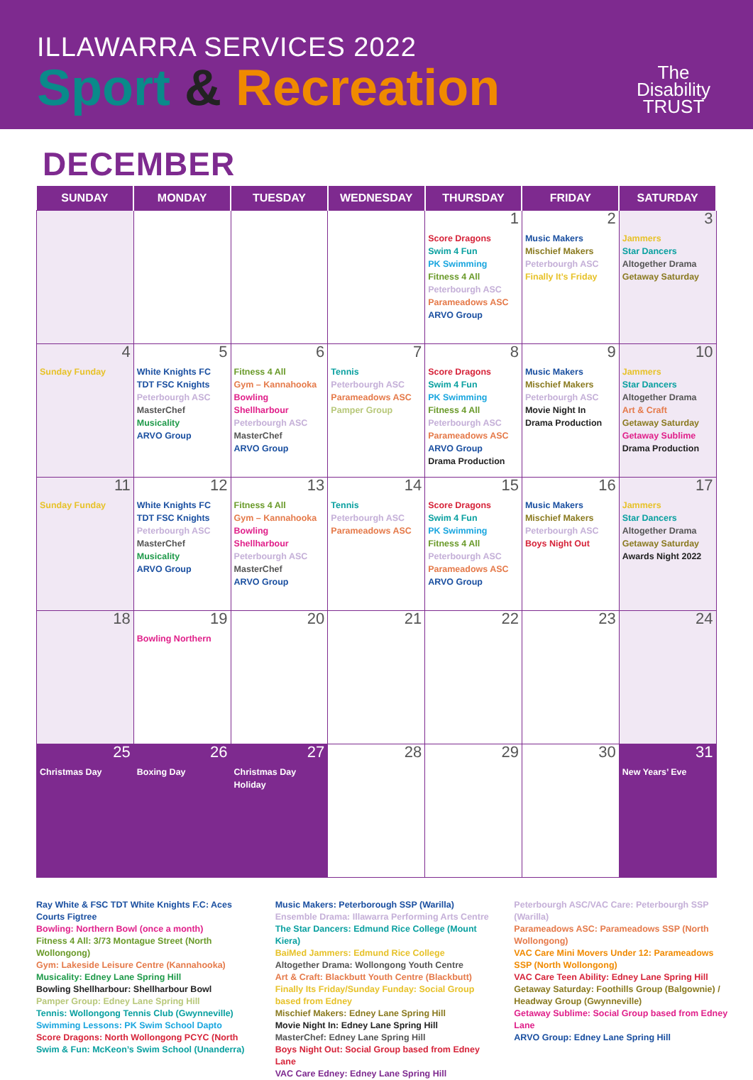ILLAWARRA SERVICES 2022
Sport & Recreation
The
Disability
TRUST
DECEMBER
| SUNDAY | MONDAY | TUESDAY | WEDNESDAY | THURSDAY | FRIDAY | SATURDAY |
| --- | --- | --- | --- | --- | --- | --- |
| | | | | 1 Score Dragons Swim 4 Fun PK Swimming Fitness 4 All Peterbourgh ASC Parameadows ASC ARVO Group | 2 Music Makers Mischief Makers Peterbourgh ASC Finally It’s Friday | 3 Jammers Star Dancers Altogether Drama Getaway Saturday |
| 4 Sunday Funday | 5 White Knights FC TDT FSC Knights Peterbourgh ASC MasterChef Musicality ARVO Group | 6 Fitness 4 All Gym – Kannahooka Bowling Shellharbour Peterbourgh ASC MasterChef ARVO Group | 7 Tennis Peterbourgh ASC Parameadows ASC Pamper Group | 8 Score Dragons Swim 4 Fun PK Swimming Fitness 4 All Peterbourgh ASC Parameadows ASC ARVO Group Drama Production | 9 Music Makers Mischief Makers Peterbourgh ASC Movie Night In Drama Production | 10 Jammers Star Dancers Altogether Drama Art & Craft Getaway Saturday Getaway Sublime Drama Production |
| 11 Sunday Funday | 12 White Knights FC TDT FSC Knights Peterbourgh ASC MasterChef Musicality ARVO Group | 13 Fitness 4 All Gym – Kannahooka Bowling Shellharbour Peterbourgh ASC MasterChef ARVO Group | 14 Tennis Peterbourgh ASC Parameadows ASC | 15 Score Dragons Swim 4 Fun PK Swimming Fitness 4 All Peterbourgh ASC Parameadows ASC ARVO Group | 16 Music Makers Mischief Makers Peterbourgh ASC Boys Night Out | 17 Jammers Star Dancers Altogether Drama Getaway Saturday Awards Night 2022 |
| 18 | 19 Bowling Northern | 20 | 21 | 22 | 23 | 24 |
| 25 Christmas Day | 26 Boxing Day | 27 Christmas Day Holiday | 28 | 29 | 30 | 31 New Years’ Eve |
Ray White & FSC TDT White Knights F.C: Aces Courts Figtree
Bowling: Northern Bowl (once a month)
Fitness 4 All: 3/73 Montague Street (North Wollongong)
Gym: Lakeside Leisure Centre (Kannahooka)
Musicality: Edney Lane Spring Hill
Bowling Shellharbour: Shellharbour Bowl
Pamper Group: Edney Lane Spring Hill
Tennis: Wollongong Tennis Club (Gwynneville)
Swimming Lessons: PK Swim School Dapto
Score Dragons: North Wollongong PCYC (North
Swim & Fun: McKeon’s Swim School (Unanderra)
Music Makers: Peterborough SSP (Warilla)
Ensemble Drama: Illawarra Performing Arts Centre
The Star Dancers: Edmund Rice College (Mount Kiera)
BaiMed Jammers: Edmund Rice College
Altogether Drama: Wollongong Youth Centre
Art & Craft: Blackbutt Youth Centre (Blackbutt)
Finally Its Friday/Sunday Funday: Social Group based from Edney
Mischief Makers: Edney Lane Spring Hill
Movie Night In: Edney Lane Spring Hill
MasterChef: Edney Lane Spring Hill
Boys Night Out: Social Group based from Edney Lane
VAC Care Edney: Edney Lane Spring Hill
Peterbourgh ASC/VAC Care: Peterbourgh SSP (Warilla)
Parameadows ASC: Parameadows SSP (North Wollongong)
VAC Care Mini Movers Under 12: Parameadows SSP (North Wollongong)
VAC Care Teen Ability: Edney Lane Spring Hill
Getaway Saturday: Foothills Group (Balgownie) / Headway Group (Gwynneville)
Getaway Sublime: Social Group based from Edney Lane
ARVO Group: Edney Lane Spring Hill